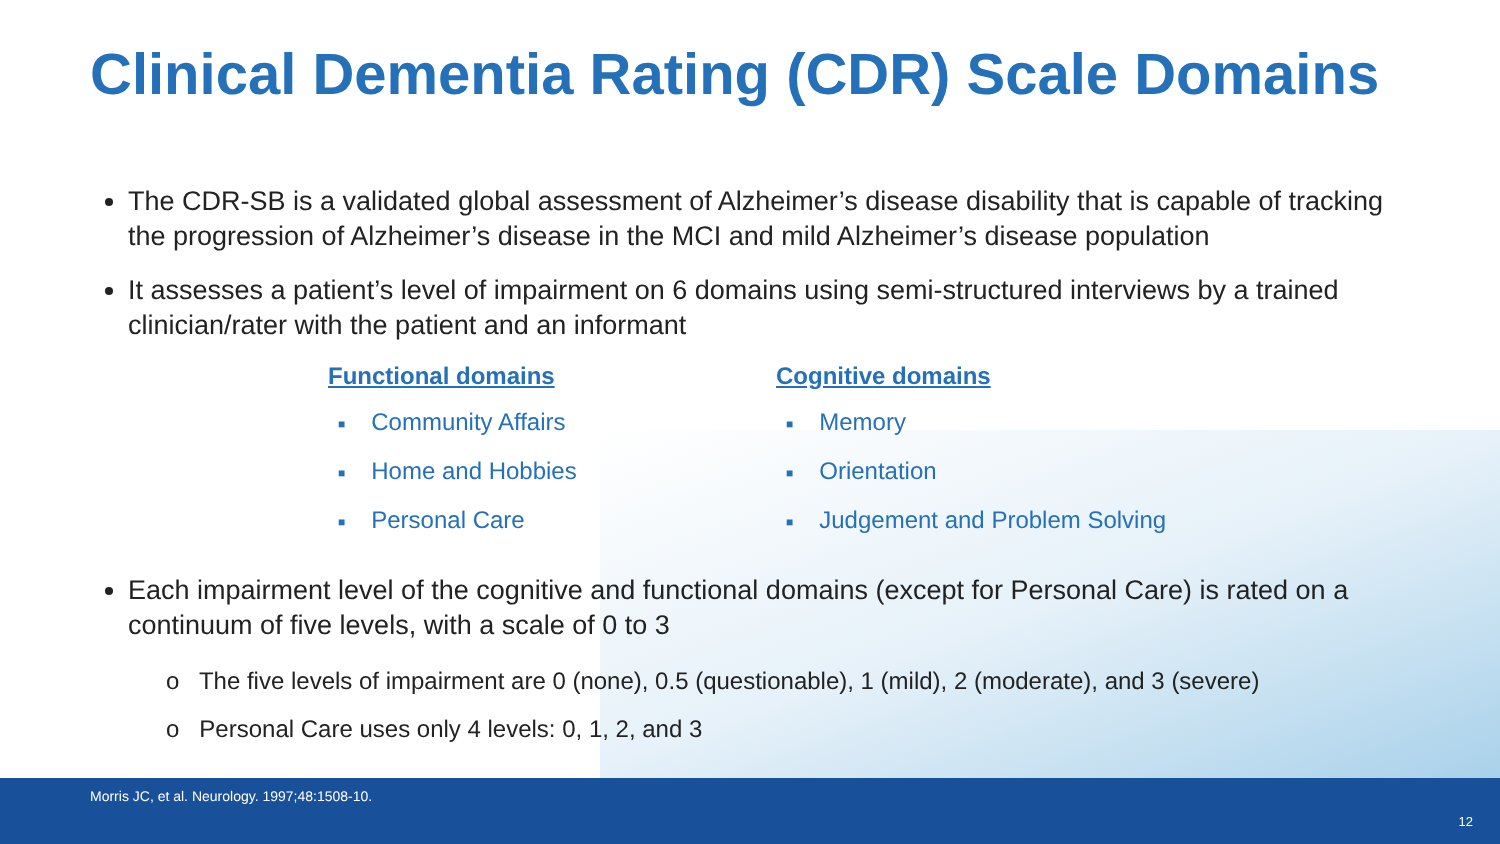Clinical Dementia Rating (CDR) Scale Domains
The CDR-SB is a validated global assessment of Alzheimer’s disease disability that is capable of tracking the progression of Alzheimer’s disease in the MCI and mild Alzheimer’s disease population
It assesses a patient’s level of impairment on 6 domains using semi-structured interviews by a trained clinician/rater with the patient and an informant
Functional domains
■ Community Affairs
■ Home and Hobbies
■ Personal Care
Cognitive domains
■ Memory
■ Orientation
■ Judgement and Problem Solving
Each impairment level of the cognitive and functional domains (except for Personal Care) is rated on a continuum of five levels, with a scale of 0 to 3
o The five levels of impairment are 0 (none), 0.5 (questionable), 1 (mild), 2 (moderate), and 3 (severe)
o Personal Care uses only 4 levels: 0, 1, 2, and 3
Morris JC, et al. Neurology. 1997;48:1508-10.
12